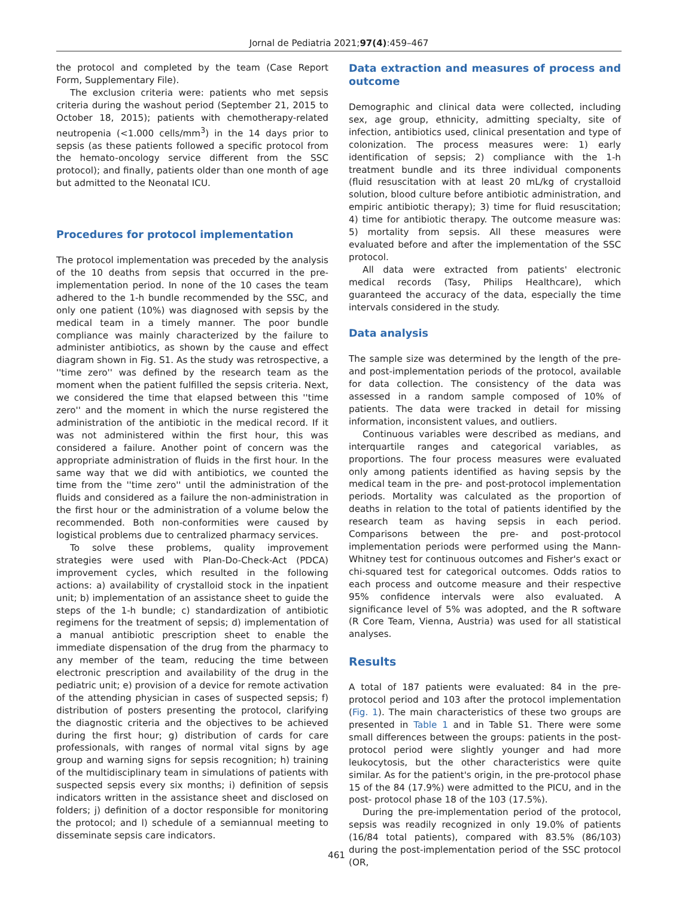Jornal de Pediatria 2021;97(4):459–467
the protocol and completed by the team (Case Report Form, Supplementary File).
The exclusion criteria were: patients who met sepsis criteria during the washout period (September 21, 2015 to October 18, 2015); patients with chemotherapy-related neutropenia (<1.000 cells/mm<sup>3</sup>) in the 14 days prior to sepsis (as these patients followed a specific protocol from the hemato-oncology service different from the SSC protocol); and finally, patients older than one month of age but admitted to the Neonatal ICU.
Procedures for protocol implementation
The protocol implementation was preceded by the analysis of the 10 deaths from sepsis that occurred in the pre-implementation period. In none of the 10 cases the team adhered to the 1-h bundle recommended by the SSC, and only one patient (10%) was diagnosed with sepsis by the medical team in a timely manner. The poor bundle compliance was mainly characterized by the failure to administer antibiotics, as shown by the cause and effect diagram shown in Fig. S1. As the study was retrospective, a ''time zero'' was defined by the research team as the moment when the patient fulfilled the sepsis criteria. Next, we considered the time that elapsed between this ''time zero'' and the moment in which the nurse registered the administration of the antibiotic in the medical record. If it was not administered within the first hour, this was considered a failure. Another point of concern was the appropriate administration of fluids in the first hour. In the same way that we did with antibiotics, we counted the time from the ''time zero'' until the administration of the fluids and considered as a failure the non-administration in the first hour or the administration of a volume below the recommended. Both non-conformities were caused by logistical problems due to centralized pharmacy services.
To solve these problems, quality improvement strategies were used with Plan-Do-Check-Act (PDCA) improvement cycles, which resulted in the following actions: a) availability of crystalloid stock in the inpatient unit; b) implementation of an assistance sheet to guide the steps of the 1-h bundle; c) standardization of antibiotic regimens for the treatment of sepsis; d) implementation of a manual antibiotic prescription sheet to enable the immediate dispensation of the drug from the pharmacy to any member of the team, reducing the time between electronic prescription and availability of the drug in the pediatric unit; e) provision of a device for remote activation of the attending physician in cases of suspected sepsis; f) distribution of posters presenting the protocol, clarifying the diagnostic criteria and the objectives to be achieved during the first hour; g) distribution of cards for care professionals, with ranges of normal vital signs by age group and warning signs for sepsis recognition; h) training of the multidisciplinary team in simulations of patients with suspected sepsis every six months; i) definition of sepsis indicators written in the assistance sheet and disclosed on folders; j) definition of a doctor responsible for monitoring the protocol; and l) schedule of a semiannual meeting to disseminate sepsis care indicators.
Data extraction and measures of process and outcome
Demographic and clinical data were collected, including sex, age group, ethnicity, admitting specialty, site of infection, antibiotics used, clinical presentation and type of colonization. The process measures were: 1) early identification of sepsis; 2) compliance with the 1-h treatment bundle and its three individual components (fluid resuscitation with at least 20 mL/kg of crystalloid solution, blood culture before antibiotic administration, and empiric antibiotic therapy); 3) time for fluid resuscitation; 4) time for antibiotic therapy. The outcome measure was: 5) mortality from sepsis. All these measures were evaluated before and after the implementation of the SSC protocol.
All data were extracted from patients' electronic medical records (Tasy, Philips Healthcare), which guaranteed the accuracy of the data, especially the time intervals considered in the study.
Data analysis
The sample size was determined by the length of the pre- and post-implementation periods of the protocol, available for data collection. The consistency of the data was assessed in a random sample composed of 10% of patients. The data were tracked in detail for missing information, inconsistent values, and outliers.
Continuous variables were described as medians, and interquartile ranges and categorical variables, as proportions. The four process measures were evaluated only among patients identified as having sepsis by the medical team in the pre- and post-protocol implementation periods. Mortality was calculated as the proportion of deaths in relation to the total of patients identified by the research team as having sepsis in each period. Comparisons between the pre- and post-protocol implementation periods were performed using the Mann-Whitney test for continuous outcomes and Fisher's exact or chi-squared test for categorical outcomes. Odds ratios to each process and outcome measure and their respective 95% confidence intervals were also evaluated. A significance level of 5% was adopted, and the R software (R Core Team, Vienna, Austria) was used for all statistical analyses.
Results
A total of 187 patients were evaluated: 84 in the pre-protocol period and 103 after the protocol implementation (Fig. 1). The main characteristics of these two groups are presented in Table 1 and in Table S1. There were some small differences between the groups: patients in the post-protocol period were slightly younger and had more leukocytosis, but the other characteristics were quite similar. As for the patient's origin, in the pre-protocol phase 15 of the 84 (17.9%) were admitted to the PICU, and in the post- protocol phase 18 of the 103 (17.5%).
During the pre-implementation period of the protocol, sepsis was readily recognized in only 19.0% of patients (16/84 total patients), compared with 83.5% (86/103) during the post-implementation period of the SSC protocol (OR,
461